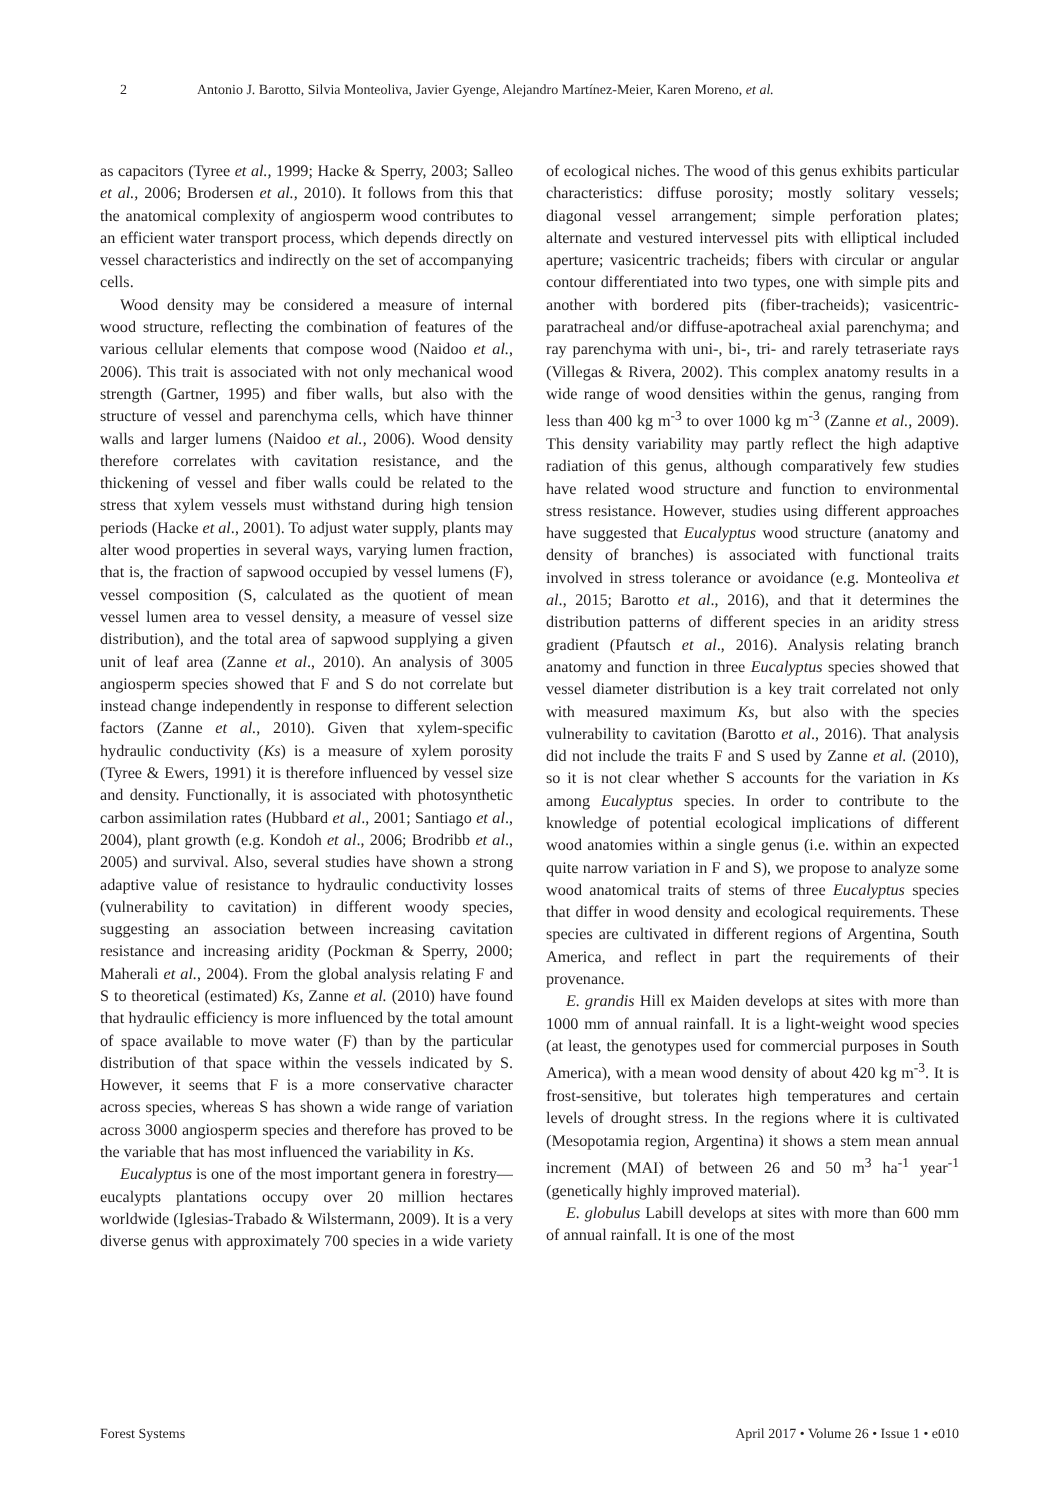2 Antonio J. Barotto, Silvia Monteoliva, Javier Gyenge, Alejandro Martínez-Meier, Karen Moreno, et al.
as capacitors (Tyree et al., 1999; Hacke & Sperry, 2003; Salleo et al., 2006; Brodersen et al., 2010). It follows from this that the anatomical complexity of angiosperm wood contributes to an efficient water transport process, which depends directly on vessel characteristics and indirectly on the set of accompanying cells.
Wood density may be considered a measure of internal wood structure, reflecting the combination of features of the various cellular elements that compose wood (Naidoo et al., 2006). This trait is associated with not only mechanical wood strength (Gartner, 1995) and fiber walls, but also with the structure of vessel and parenchyma cells, which have thinner walls and larger lumens (Naidoo et al., 2006). Wood density therefore correlates with cavitation resistance, and the thickening of vessel and fiber walls could be related to the stress that xylem vessels must withstand during high tension periods (Hacke et al., 2001). To adjust water supply, plants may alter wood properties in several ways, varying lumen fraction, that is, the fraction of sapwood occupied by vessel lumens (F), vessel composition (S, calculated as the quotient of mean vessel lumen area to vessel density, a measure of vessel size distribution), and the total area of sapwood supplying a given unit of leaf area (Zanne et al., 2010). An analysis of 3005 angiosperm species showed that F and S do not correlate but instead change independently in response to different selection factors (Zanne et al., 2010). Given that xylem-specific hydraulic conductivity (Ks) is a measure of xylem porosity (Tyree & Ewers, 1991) it is therefore influenced by vessel size and density. Functionally, it is associated with photosynthetic carbon assimilation rates (Hubbard et al., 2001; Santiago et al., 2004), plant growth (e.g. Kondoh et al., 2006; Brodribb et al., 2005) and survival. Also, several studies have shown a strong adaptive value of resistance to hydraulic conductivity losses (vulnerability to cavitation) in different woody species, suggesting an association between increasing cavitation resistance and increasing aridity (Pockman & Sperry, 2000; Maherali et al., 2004). From the global analysis relating F and S to theoretical (estimated) Ks, Zanne et al. (2010) have found that hydraulic efficiency is more influenced by the total amount of space available to move water (F) than by the particular distribution of that space within the vessels indicated by S. However, it seems that F is a more conservative character across species, whereas S has shown a wide range of variation across 3000 angiosperm species and therefore has proved to be the variable that has most influenced the variability in Ks.
Eucalyptus is one of the most important genera in forestry—eucalypts plantations occupy over 20 million hectares worldwide (Iglesias-Trabado & Wilstermann, 2009). It is a very diverse genus with approximately 700 species in a wide variety of ecological niches. The wood of this genus exhibits particular characteristics: diffuse porosity; mostly solitary vessels; diagonal vessel arrangement; simple perforation plates; alternate and vestured intervessel pits with elliptical included aperture; vasicentric tracheids; fibers with circular or angular contour differentiated into two types, one with simple pits and another with bordered pits (fiber-tracheids); vasicentric-paratracheal and/or diffuse-apotracheal axial parenchyma; and ray parenchyma with uni-, bi-, tri- and rarely tetraseriate rays (Villegas & Rivera, 2002). This complex anatomy results in a wide range of wood densities within the genus, ranging from less than 400 kg m<sup>-3</sup> to over 1000 kg m<sup>-3</sup> (Zanne et al., 2009). This density variability may partly reflect the high adaptive radiation of this genus, although comparatively few studies have related wood structure and function to environmental stress resistance. However, studies using different approaches have suggested that Eucalyptus wood structure (anatomy and density of branches) is associated with functional traits involved in stress tolerance or avoidance (e.g. Monteoliva et al., 2015; Barotto et al., 2016), and that it determines the distribution patterns of different species in an aridity stress gradient (Pfautsch et al., 2016). Analysis relating branch anatomy and function in three Eucalyptus species showed that vessel diameter distribution is a key trait correlated not only with measured maximum Ks, but also with the species vulnerability to cavitation (Barotto et al., 2016). That analysis did not include the traits F and S used by Zanne et al. (2010), so it is not clear whether S accounts for the variation in Ks among Eucalyptus species. In order to contribute to the knowledge of potential ecological implications of different wood anatomies within a single genus (i.e. within an expected quite narrow variation in F and S), we propose to analyze some wood anatomical traits of stems of three Eucalyptus species that differ in wood density and ecological requirements. These species are cultivated in different regions of Argentina, South America, and reflect in part the requirements of their provenance.
E. grandis Hill ex Maiden develops at sites with more than 1000 mm of annual rainfall. It is a light-weight wood species (at least, the genotypes used for commercial purposes in South America), with a mean wood density of about 420 kg m<sup>-3</sup>. It is frost-sensitive, but tolerates high temperatures and certain levels of drought stress. In the regions where it is cultivated (Mesopotamia region, Argentina) it shows a stem mean annual increment (MAI) of between 26 and 50 m<sup>3</sup> ha<sup>-1</sup> year<sup>-1</sup> (genetically highly improved material).
E. globulus Labill develops at sites with more than 600 mm of annual rainfall. It is one of the most
Forest Systems April 2017 • Volume 26 • Issue 1 • e010